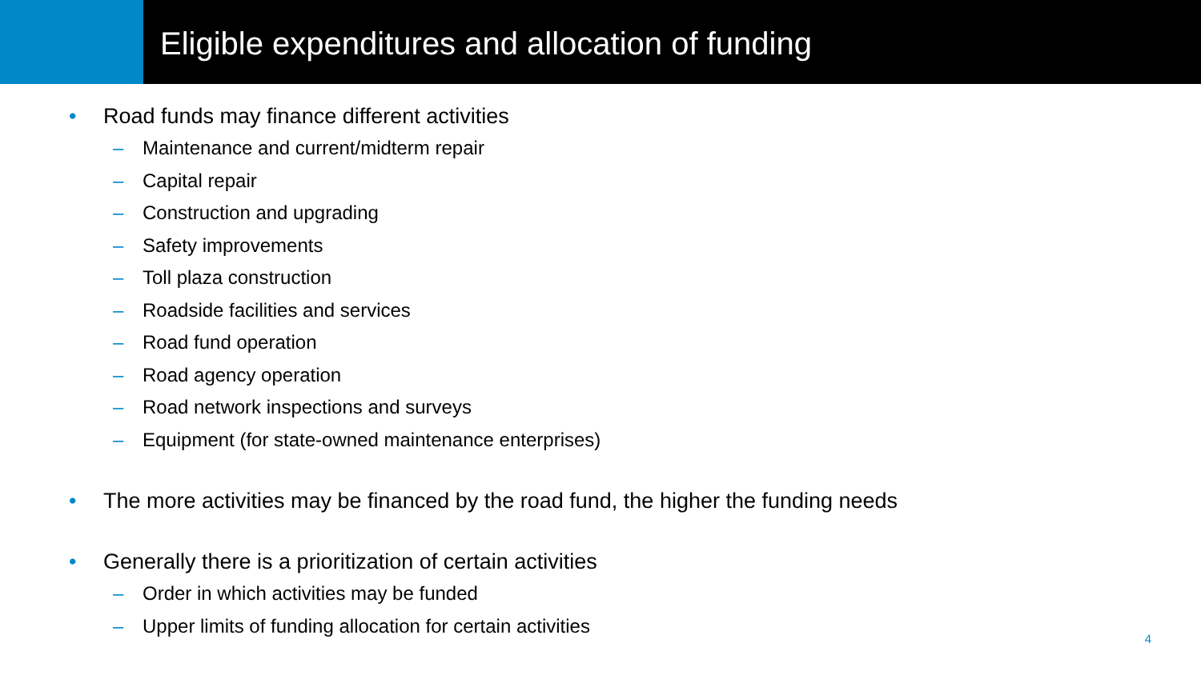Eligible expenditures and allocation of funding
• Road funds may finance different activities
– Maintenance and current/midterm repair
– Capital repair
– Construction and upgrading
– Safety improvements
– Toll plaza construction
– Roadside facilities and services
– Road fund operation
– Road agency operation
– Road network inspections and surveys
– Equipment (for state-owned maintenance enterprises)
• The more activities may be financed by the road fund, the higher the funding needs
• Generally there is a prioritization of certain activities
– Order in which activities may be funded
– Upper limits of funding allocation for certain activities
4